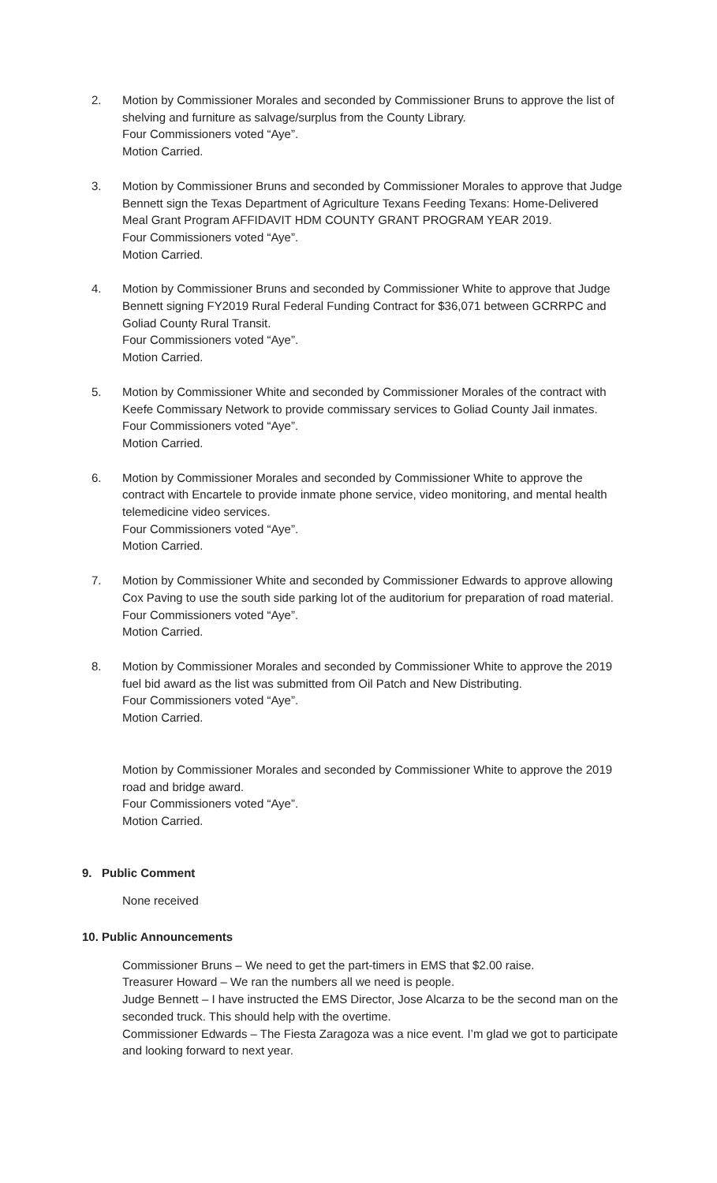2. Motion by Commissioner Morales and seconded by Commissioner Bruns to approve the list of shelving and furniture as salvage/surplus from the County Library.
Four Commissioners voted “Aye”.
Motion Carried.
3. Motion by Commissioner Bruns and seconded by Commissioner Morales to approve that Judge Bennett sign the Texas Department of Agriculture Texans Feeding Texans: Home-Delivered Meal Grant Program AFFIDAVIT HDM COUNTY GRANT PROGRAM YEAR 2019.
Four Commissioners voted “Aye”.
Motion Carried.
4. Motion by Commissioner Bruns and seconded by Commissioner White to approve that Judge Bennett signing FY2019 Rural Federal Funding Contract for $36,071 between GCRRPC and Goliad County Rural Transit.
Four Commissioners voted “Aye”.
Motion Carried.
5. Motion by Commissioner White and seconded by Commissioner Morales of the contract with Keefe Commissary Network to provide commissary services to Goliad County Jail inmates.
Four Commissioners voted “Aye”.
Motion Carried.
6. Motion by Commissioner Morales and seconded by Commissioner White to approve the contract with Encartele to provide inmate phone service, video monitoring, and mental health telemedicine video services.
Four Commissioners voted “Aye”.
Motion Carried.
7. Motion by Commissioner White and seconded by Commissioner Edwards to approve allowing Cox Paving to use the south side parking lot of the auditorium for preparation of road material.
Four Commissioners voted “Aye”.
Motion Carried.
8. Motion by Commissioner Morales and seconded by Commissioner White to approve the 2019 fuel bid award as the list was submitted from Oil Patch and New Distributing.
Four Commissioners voted “Aye”.
Motion Carried.
Motion by Commissioner Morales and seconded by Commissioner White to approve the 2019 road and bridge award.
Four Commissioners voted “Aye”.
Motion Carried.
9. Public Comment
None received
10. Public Announcements
Commissioner Bruns – We need to get the part-timers in EMS that $2.00 raise.
Treasurer Howard – We ran the numbers all we need is people.
Judge Bennett – I have instructed the EMS Director, Jose Alcarza to be the second man on the seconded truck. This should help with the overtime.
Commissioner Edwards – The Fiesta Zaragoza was a nice event. I’m glad we got to participate and looking forward to next year.